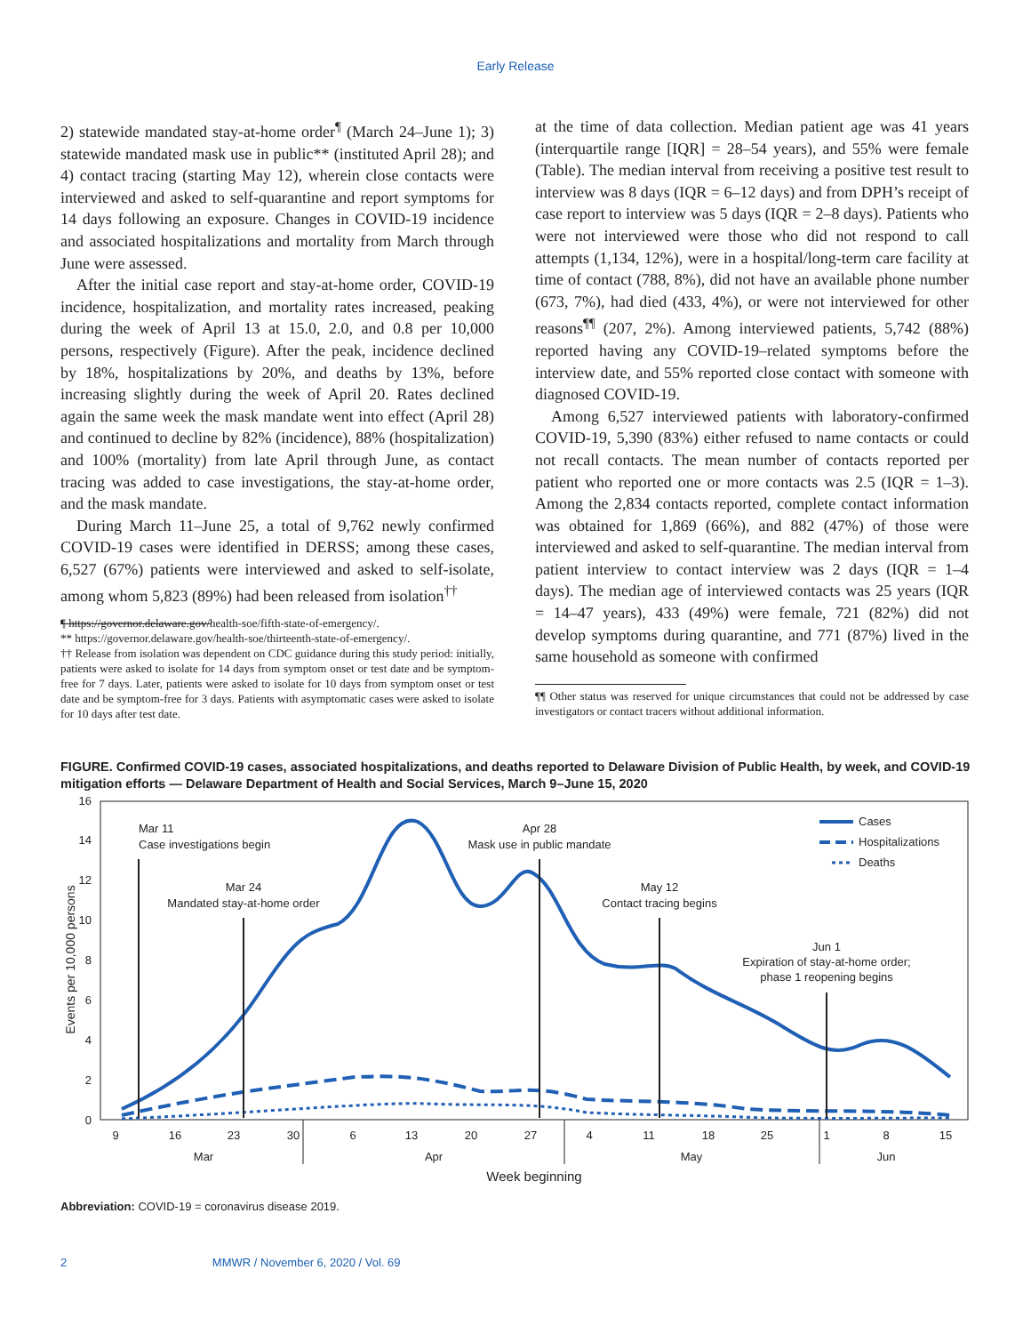Early Release
2) statewide mandated stay-at-home order<sup>¶</sup> (March 24–June 1); 3) statewide mandated mask use in public** (instituted April 28); and 4) contact tracing (starting May 12), wherein close contacts were interviewed and asked to self-quarantine and report symptoms for 14 days following an exposure. Changes in COVID-19 incidence and associated hospitalizations and mortality from March through June were assessed.
After the initial case report and stay-at-home order, COVID-19 incidence, hospitalization, and mortality rates increased, peaking during the week of April 13 at 15.0, 2.0, and 0.8 per 10,000 persons, respectively (Figure). After the peak, incidence declined by 18%, hospitalizations by 20%, and deaths by 13%, before increasing slightly during the week of April 20. Rates declined again the same week the mask mandate went into effect (April 28) and continued to decline by 82% (incidence), 88% (hospitalization) and 100% (mortality) from late April through June, as contact tracing was added to case investigations, the stay-at-home order, and the mask mandate.
During March 11–June 25, a total of 9,762 newly confirmed COVID-19 cases were identified in DERSS; among these cases, 6,527 (67%) patients were interviewed and asked to self-isolate, among whom 5,823 (89%) had been released from isolation<sup>††</sup>
¶ https://governor.delaware.gov/health-soe/fifth-state-of-emergency/.
** https://governor.delaware.gov/health-soe/thirteenth-state-of-emergency/.
†† Release from isolation was dependent on CDC guidance during this study period: initially, patients were asked to isolate for 14 days from symptom onset or test date and be symptom-free for 7 days. Later, patients were asked to isolate for 10 days from symptom onset or test date and be symptom-free for 3 days. Patients with asymptomatic cases were asked to isolate for 10 days after test date.
at the time of data collection. Median patient age was 41 years (interquartile range [IQR] = 28–54 years), and 55% were female (Table). The median interval from receiving a positive test result to interview was 8 days (IQR = 6–12 days) and from DPH’s receipt of case report to interview was 5 days (IQR = 2–8 days). Patients who were not interviewed were those who did not respond to call attempts (1,134, 12%), were in a hospital/long-term care facility at time of contact (788, 8%), did not have an available phone number (673, 7%), had died (433, 4%), or were not interviewed for other reasons<sup>¶¶</sup> (207, 2%). Among interviewed patients, 5,742 (88%) reported having any COVID-19–related symptoms before the interview date, and 55% reported close contact with someone with diagnosed COVID-19.
Among 6,527 interviewed patients with laboratory-confirmed COVID-19, 5,390 (83%) either refused to name contacts or could not recall contacts. The mean number of contacts reported per patient who reported one or more contacts was 2.5 (IQR = 1–3). Among the 2,834 contacts reported, complete contact information was obtained for 1,869 (66%), and 882 (47%) of those were interviewed and asked to self-quarantine. The median interval from patient interview to contact interview was 2 days (IQR = 1–4 days). The median age of interviewed contacts was 25 years (IQR = 14–47 years), 433 (49%) were female, 721 (82%) did not develop symptoms during quarantine, and 771 (87%) lived in the same household as someone with confirmed
¶¶ Other status was reserved for unique circumstances that could not be addressed by case investigators or contact tracers without additional information.
FIGURE. Confirmed COVID-19 cases, associated hospitalizations, and deaths reported to Delaware Division of Public Health, by week, and COVID-19 mitigation efforts — Delaware Department of Health and Social Services, March 9–June 15, 2020
0
2
4
6
8
10
12
14
16
Events per 10,000 persons
9
16
23
30
6
13
20
27
4
11
18
25
1
8
15
Mar
Apr
May
Jun
Week beginning
Mar 11
Case investigations begin
Mar 24
Mandated stay-at-home order
Apr 28
Mask use in public mandate
May 12
Contact tracing begins
Jun 1
Expiration of stay-at-home order;
phase 1 reopening begins
Cases
Hospitalizations
Deaths
Abbreviation: COVID-19 = coronavirus disease 2019.
2 MMWR / November 6, 2020 / Vol. 69